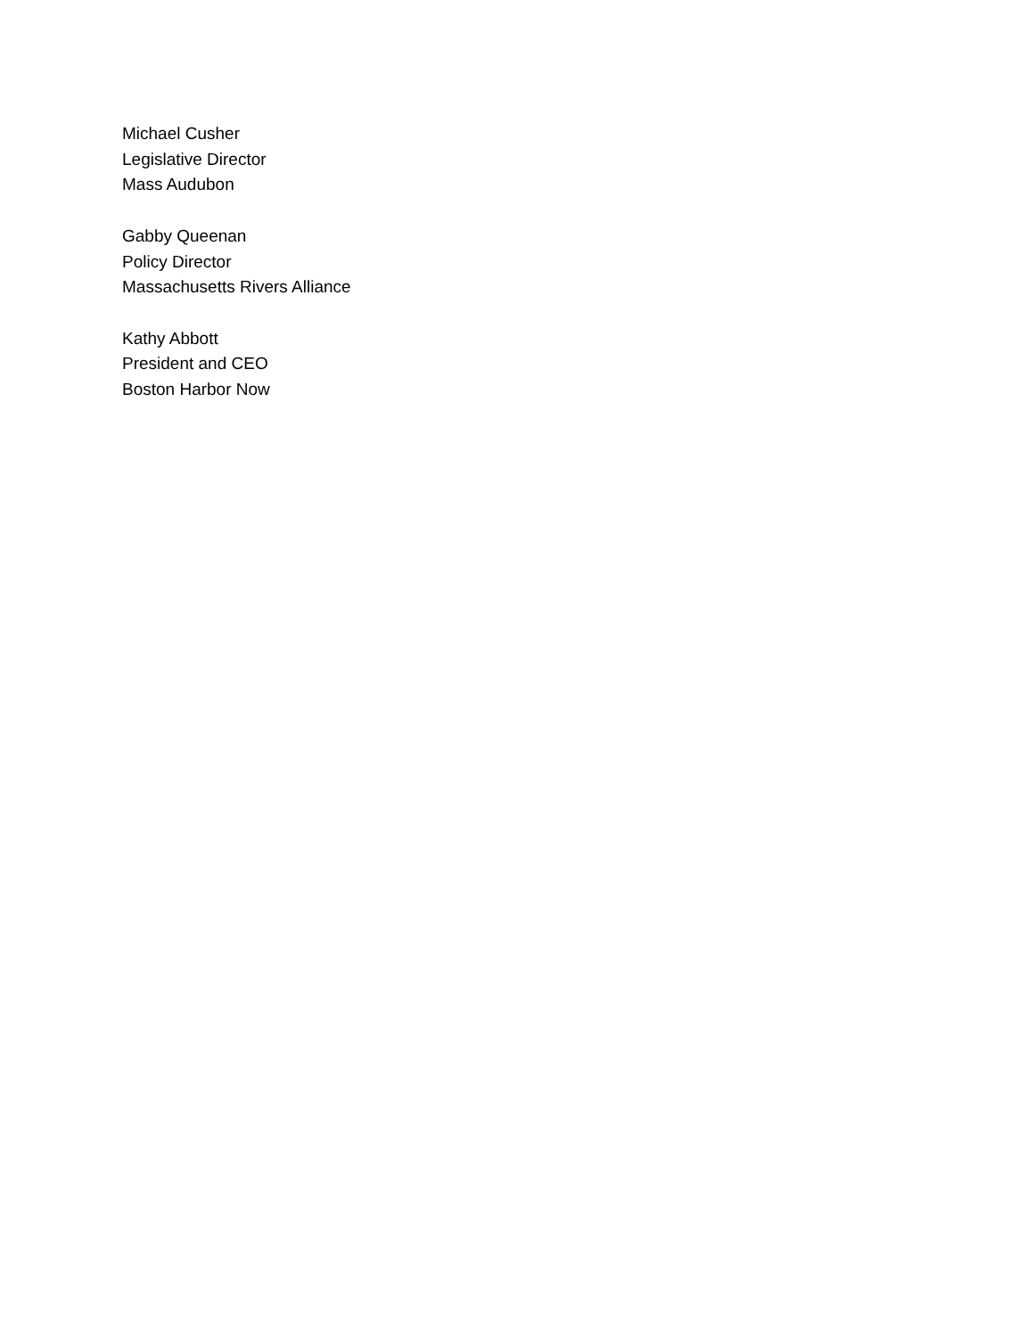Michael Cusher
Legislative Director
Mass Audubon
Gabby Queenan
Policy Director
Massachusetts Rivers Alliance
Kathy Abbott
President and CEO
Boston Harbor Now